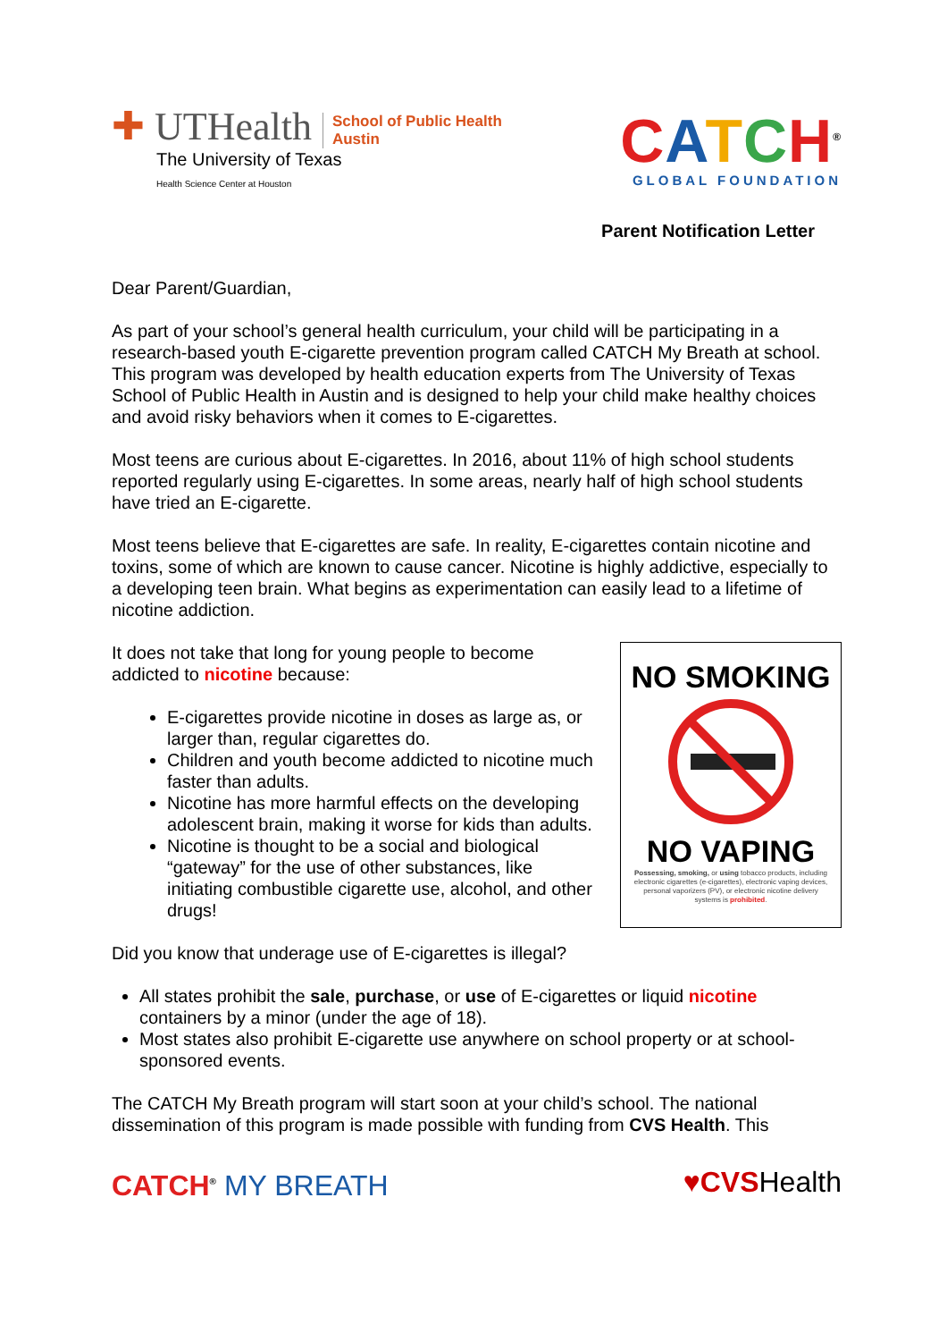✚ UTHealth
School of Public Health
Austin
The University of Texas
Health Science Center at Houston
CATCH<sup>®</sup>
GLOBAL FOUNDATION
Parent Notification Letter
Dear Parent/Guardian,
As part of your school’s general health curriculum, your child will be participating in a research-based youth E-cigarette prevention program called CATCH My Breath at school. This program was developed by health education experts from The University of Texas School of Public Health in Austin and is designed to help your child make healthy choices and avoid risky behaviors when it comes to E-cigarettes.
Most teens are curious about E-cigarettes. In 2016, about 11% of high school students reported regularly using E-cigarettes. In some areas, nearly half of high school students have tried an E-cigarette.
Most teens believe that E-cigarettes are safe. In reality, E-cigarettes contain nicotine and toxins, some of which are known to cause cancer. Nicotine is highly addictive, especially to a developing teen brain. What begins as experimentation can easily lead to a lifetime of nicotine addiction.
It does not take that long for young people to become addicted to nicotine because:
E-cigarettes provide nicotine in doses as large as, or larger than, regular cigarettes do.
Children and youth become addicted to nicotine much faster than adults.
Nicotine has more harmful effects on the developing adolescent brain, making it worse for kids than adults.
Nicotine is thought to be a social and biological “gateway” for the use of other substances, like initiating combustible cigarette use, alcohol, and other drugs!
NO SMOKING
NO VAPING
Possessing, smoking, or using tobacco products, including electronic cigarettes (e-cigarettes), electronic vaping devices, personal vaporizers (PV), or electronic nicotine delivery systems is prohibited.
Did you know that underage use of E-cigarettes is illegal?
All states prohibit the sale, purchase, or use of E-cigarettes or liquid nicotine containers by a minor (under the age of 18).
Most states also prohibit E-cigarette use anywhere on school property or at school-sponsored events.
The CATCH My Breath program will start soon at your child’s school. The national dissemination of this program is made possible with funding from CVS Health. This
CATCH<sup>®</sup> MY BREATH ♥CVS Health